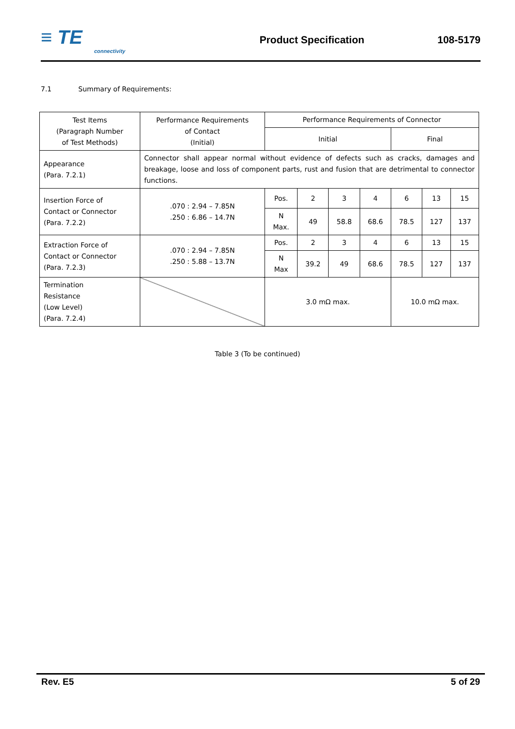≡ TE
connectivity
Product Specification 108-5179
7.1 Summary of Requirements:
| Test Items (Paragraph Number of Test Methods) | Performance Requirements of Contact (Initial) | Performance Requirements of Connector | | | | | | |
| --- | --- | --- | --- | --- | --- | --- | --- | --- |
| | | Initial | | | | Final | | |
| Appearance (Para. 7.2.1) | Connector shall appear normal without evidence of defects such as cracks, damages and breakage, loose and loss of component parts, rust and fusion that are detrimental to connector functions. | | | | | | | |
| Insertion Force of Contact or Connector (Para. 7.2.2) | .070 : 2.94 – 7.85N .250 : 6.86 – 14.7N | Pos. | 2 | 3 | 4 | 6 | 13 | 15 |
| | | N Max. | 49 | 58.8 | 68.6 | 78.5 | 127 | 137 |
| Extraction Force of Contact or Connector (Para. 7.2.3) | .070 : 2.94 – 7.85N .250 : 5.88 – 13.7N | Pos. | 2 | 3 | 4 | 6 | 13 | 15 |
| | | N Max | 39.2 | 49 | 68.6 | 78.5 | 127 | 137 |
| Termination Resistance (Low Level) (Para. 7.2.4) | | 3.0 mΩ max. | | | | 10.0 mΩ max. | | |
Table 3 (To be continued)
Rev. E5 5 of 29